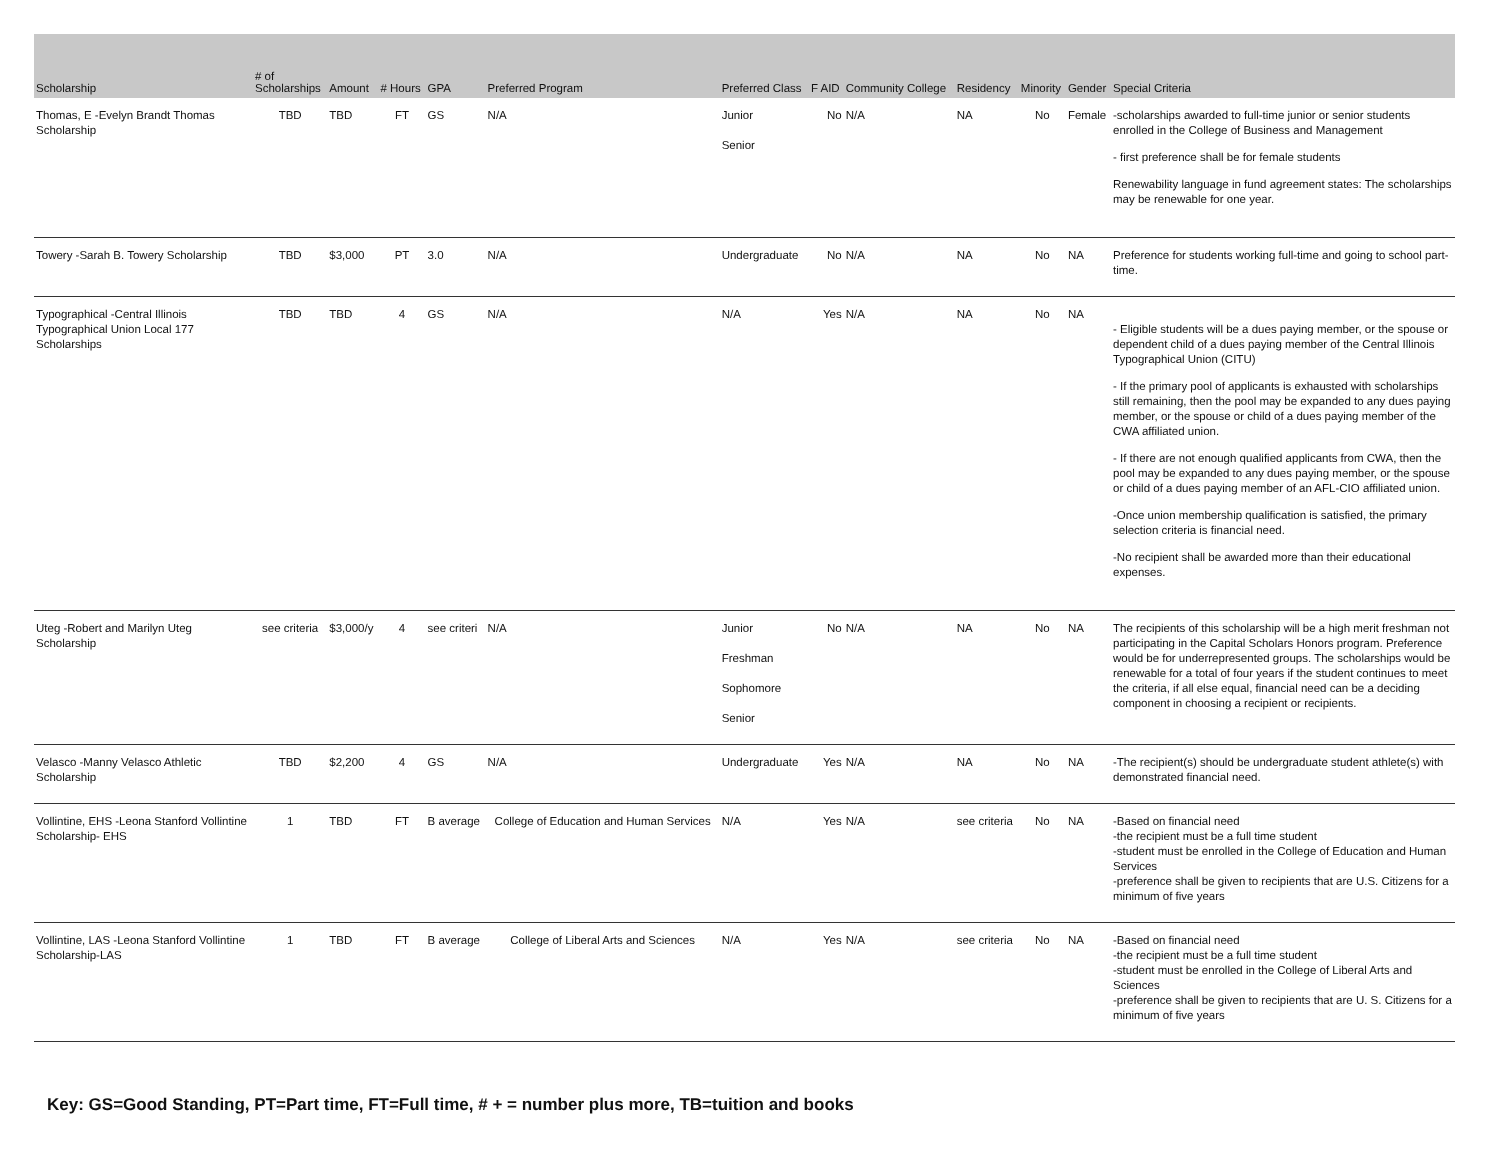| Scholarship | # of Scholarships | Amount | # Hours | GPA | Preferred Program | Preferred Class | F AID | Community College | Residency | Minority | Gender | Special Criteria |
| --- | --- | --- | --- | --- | --- | --- | --- | --- | --- | --- | --- | --- |
| Thomas, E -Evelyn Brandt Thomas Scholarship | TBD | TBD | FT | GS | N/A | Junior Senior | No | N/A | NA | No | Female | -scholarships awarded to full-time junior or senior students enrolled in the College of Business and Management - first preference shall be for female students Renewability language in fund agreement states: The scholarships may be renewable for one year. |
| Towery -Sarah B. Towery Scholarship | TBD | $3,000 | PT | 3.0 | N/A | Undergraduate | No | N/A | NA | No | NA | Preference for students working full-time and going to school part-time. |
| Typographical -Central Illinois Typographical Union Local 177 Scholarships | TBD | TBD | 4 | GS | N/A | N/A | Yes | N/A | NA | No | NA | - Eligible students will be a dues paying member, or the spouse or dependent child of a dues paying member of the Central Illinois Typographical Union (CITU) - If the primary pool of applicants is exhausted with scholarships still remaining, then the pool may be expanded to any dues paying member, or the spouse or child of a dues paying member of the CWA affiliated union. - If there are not enough qualified applicants from CWA, then the pool may be expanded to any dues paying member, or the spouse or child of a dues paying member of an AFL-CIO affiliated union. -Once union membership qualification is satisfied, the primary selection criteria is financial need. -No recipient shall be awarded more than their educational expenses. |
| Uteg -Robert and Marilyn Uteg Scholarship | see criteria | $3,000/y | 4 | see criteri | N/A | Junior Freshman Sophomore Senior | No | N/A | NA | No | NA | The recipients of this scholarship will be a high merit freshman not participating in the Capital Scholars Honors program. Preference would be for underrepresented groups. The scholarships would be renewable for a total of four years if the student continues to meet the criteria, if all else equal, financial need can be a deciding component in choosing a recipient or recipients. |
| Velasco -Manny Velasco Athletic Scholarship | TBD | $2,200 | 4 | GS | N/A | Undergraduate | Yes | N/A | NA | No | NA | -The recipient(s) should be undergraduate student athlete(s) with demonstrated financial need. |
| Vollintine, EHS -Leona Stanford Vollintine Scholarship- EHS | 1 | TBD | FT | B average | College of Education and Human Services | N/A | Yes | N/A | see criteria | No | NA | -Based on financial need -the recipient must be a full time student -student must be enrolled in the College of Education and Human Services -preference shall be given to recipients that are U.S. Citizens for a minimum of five years |
| Vollintine, LAS -Leona Stanford Vollintine Scholarship-LAS | 1 | TBD | FT | B average | College of Liberal Arts and Sciences | N/A | Yes | N/A | see criteria | No | NA | -Based on financial need -the recipient must be a full time student -student must be enrolled in the College of Liberal Arts and Sciences -preference shall be given to recipients that are U. S. Citizens for a minimum of five years |
Key: GS=Good Standing, PT=Part time, FT=Full time, # + = number plus more, TB=tuition and books